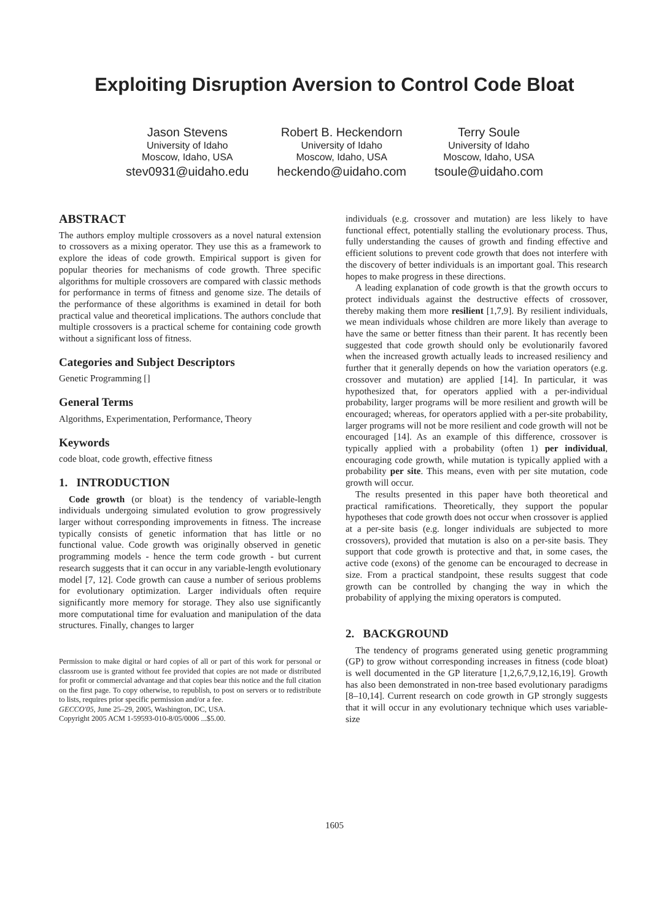Exploiting Disruption Aversion to Control Code Bloat
Jason Stevens
University of Idaho
Moscow, Idaho, USA
stev0931@uidaho.edu
Robert B. Heckendorn
University of Idaho
Moscow, Idaho, USA
heckendo@uidaho.com
Terry Soule
University of Idaho
Moscow, Idaho, USA
tsoule@uidaho.com
ABSTRACT
The authors employ multiple crossovers as a novel natural extension to crossovers as a mixing operator. They use this as a framework to explore the ideas of code growth. Empirical support is given for popular theories for mechanisms of code growth. Three specific algorithms for multiple crossovers are compared with classic methods for performance in terms of fitness and genome size. The details of the performance of these algorithms is examined in detail for both practical value and theoretical implications. The authors conclude that multiple crossovers is a practical scheme for containing code growth without a significant loss of fitness.
Categories and Subject Descriptors
Genetic Programming []
General Terms
Algorithms, Experimentation, Performance, Theory
Keywords
code bloat, code growth, effective fitness
1. INTRODUCTION
Code growth (or bloat) is the tendency of variable-length individuals undergoing simulated evolution to grow progressively larger without corresponding improvements in fitness. The increase typically consists of genetic information that has little or no functional value. Code growth was originally observed in genetic programming models - hence the term code growth - but current research suggests that it can occur in any variable-length evolutionary model [7, 12]. Code growth can cause a number of serious problems for evolutionary optimization. Larger individuals often require significantly more memory for storage. They also use significantly more computational time for evaluation and manipulation of the data structures. Finally, changes to larger
Permission to make digital or hard copies of all or part of this work for personal or classroom use is granted without fee provided that copies are not made or distributed for profit or commercial advantage and that copies bear this notice and the full citation on the first page. To copy otherwise, to republish, to post on servers or to redistribute to lists, requires prior specific permission and/or a fee.
GECCO'05, June 25–29, 2005, Washington, DC, USA.
Copyright 2005 ACM 1-59593-010-8/05/0006 ...$5.00.
individuals (e.g. crossover and mutation) are less likely to have functional effect, potentially stalling the evolutionary process. Thus, fully understanding the causes of growth and finding effective and efficient solutions to prevent code growth that does not interfere with the discovery of better individuals is an important goal. This research hopes to make progress in these directions.
A leading explanation of code growth is that the growth occurs to protect individuals against the destructive effects of crossover, thereby making them more resilient [1,7,9]. By resilient individuals, we mean individuals whose children are more likely than average to have the same or better fitness than their parent. It has recently been suggested that code growth should only be evolutionarily favored when the increased growth actually leads to increased resiliency and further that it generally depends on how the variation operators (e.g. crossover and mutation) are applied [14]. In particular, it was hypothesized that, for operators applied with a per-individual probability, larger programs will be more resilient and growth will be encouraged; whereas, for operators applied with a per-site probability, larger programs will not be more resilient and code growth will not be encouraged [14]. As an example of this difference, crossover is typically applied with a probability (often 1) per individual, encouraging code growth, while mutation is typically applied with a probability per site. This means, even with per site mutation, code growth will occur.
The results presented in this paper have both theoretical and practical ramifications. Theoretically, they support the popular hypotheses that code growth does not occur when crossover is applied at a per-site basis (e.g. longer individuals are subjected to more crossovers), provided that mutation is also on a per-site basis. They support that code growth is protective and that, in some cases, the active code (exons) of the genome can be encouraged to decrease in size. From a practical standpoint, these results suggest that code growth can be controlled by changing the way in which the probability of applying the mixing operators is computed.
2. BACKGROUND
The tendency of programs generated using genetic programming (GP) to grow without corresponding increases in fitness (code bloat) is well documented in the GP literature [1,2,6,7,9,12,16,19]. Growth has also been demonstrated in non-tree based evolutionary paradigms [8–10,14]. Current research on code growth in GP strongly suggests that it will occur in any evolutionary technique which uses variable-size
1605